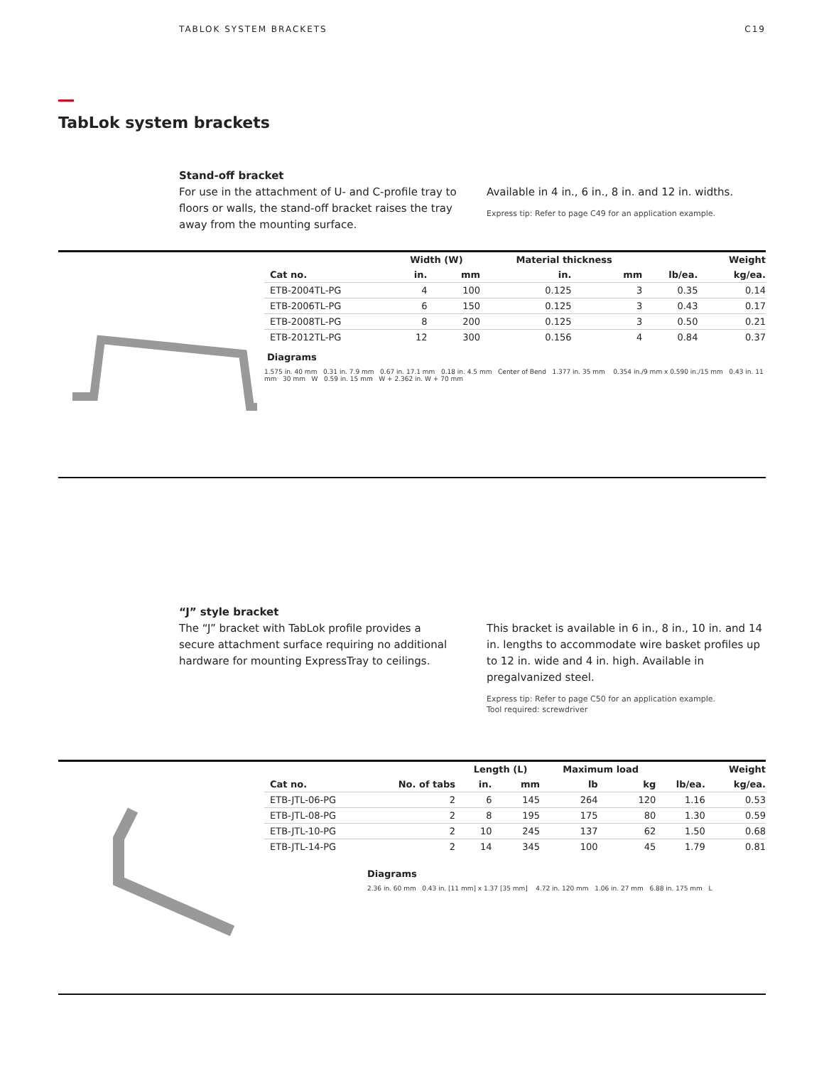TABLOK SYSTEM BRACKETS C19
TabLok system brackets
Stand-off bracket
For use in the attachment of U- and C-profile tray to floors or walls, the stand-off bracket raises the tray away from the mounting surface.
Available in 4 in., 6 in., 8 in. and 12 in. widths.
Express tip: Refer to page C49 for an application example.
| | Width (W) | | Material thickness | | | Weight |
| --- | --- | --- | --- | --- | --- | --- |
| Cat no. | in. | mm | in. | mm | lb/ea. | kg/ea. |
| ETB-2004TL-PG | 4 | 100 | 0.125 | 3 | 0.35 | 0.14 |
| ETB-2006TL-PG | 6 | 150 | 0.125 | 3 | 0.43 | 0.17 |
| ETB-2008TL-PG | 8 | 200 | 0.125 | 3 | 0.50 | 0.21 |
| ETB-2012TL-PG | 12 | 300 | 0.156 | 4 | 0.84 | 0.37 |
Diagrams
1.575 in. 40 mm 0.31 in. 7.9 mm 0.67 in. 17.1 mm 0.18 in. 4.5 mm Center of Bend 1.377 in. 35 mm 0.354 in./9 mm x 0.590 in./15 mm 0.43 in. 11 mm 30 mm W 0.59 in. 15 mm W + 2.362 in. W + 70 mm
“J” style bracket
The “J” bracket with TabLok profile provides a secure attachment surface requiring no additional hardware for mounting ExpressTray to ceilings.
This bracket is available in 6 in., 8 in., 10 in. and 14 in. lengths to accommodate wire basket profiles up to 12 in. wide and 4 in. high. Available in pregalvanized steel.
Express tip: Refer to page C50 for an application example.
Tool required: screwdriver
| | | Length (L) | | Maximum load | | | Weight |
| --- | --- | --- | --- | --- | --- | --- | --- |
| Cat no. | No. of tabs | in. | mm | lb | kg | lb/ea. | kg/ea. |
| ETB-JTL-06-PG | 2 | 6 | 145 | 264 | 120 | 1.16 | 0.53 |
| ETB-JTL-08-PG | 2 | 8 | 195 | 175 | 80 | 1.30 | 0.59 |
| ETB-JTL-10-PG | 2 | 10 | 245 | 137 | 62 | 1.50 | 0.68 |
| ETB-JTL-14-PG | 2 | 14 | 345 | 100 | 45 | 1.79 | 0.81 |
Diagrams
2.36 in. 60 mm 0.43 in. [11 mm] x 1.37 [35 mm] 4.72 in. 120 mm 1.06 in. 27 mm 6.88 in. 175 mm L